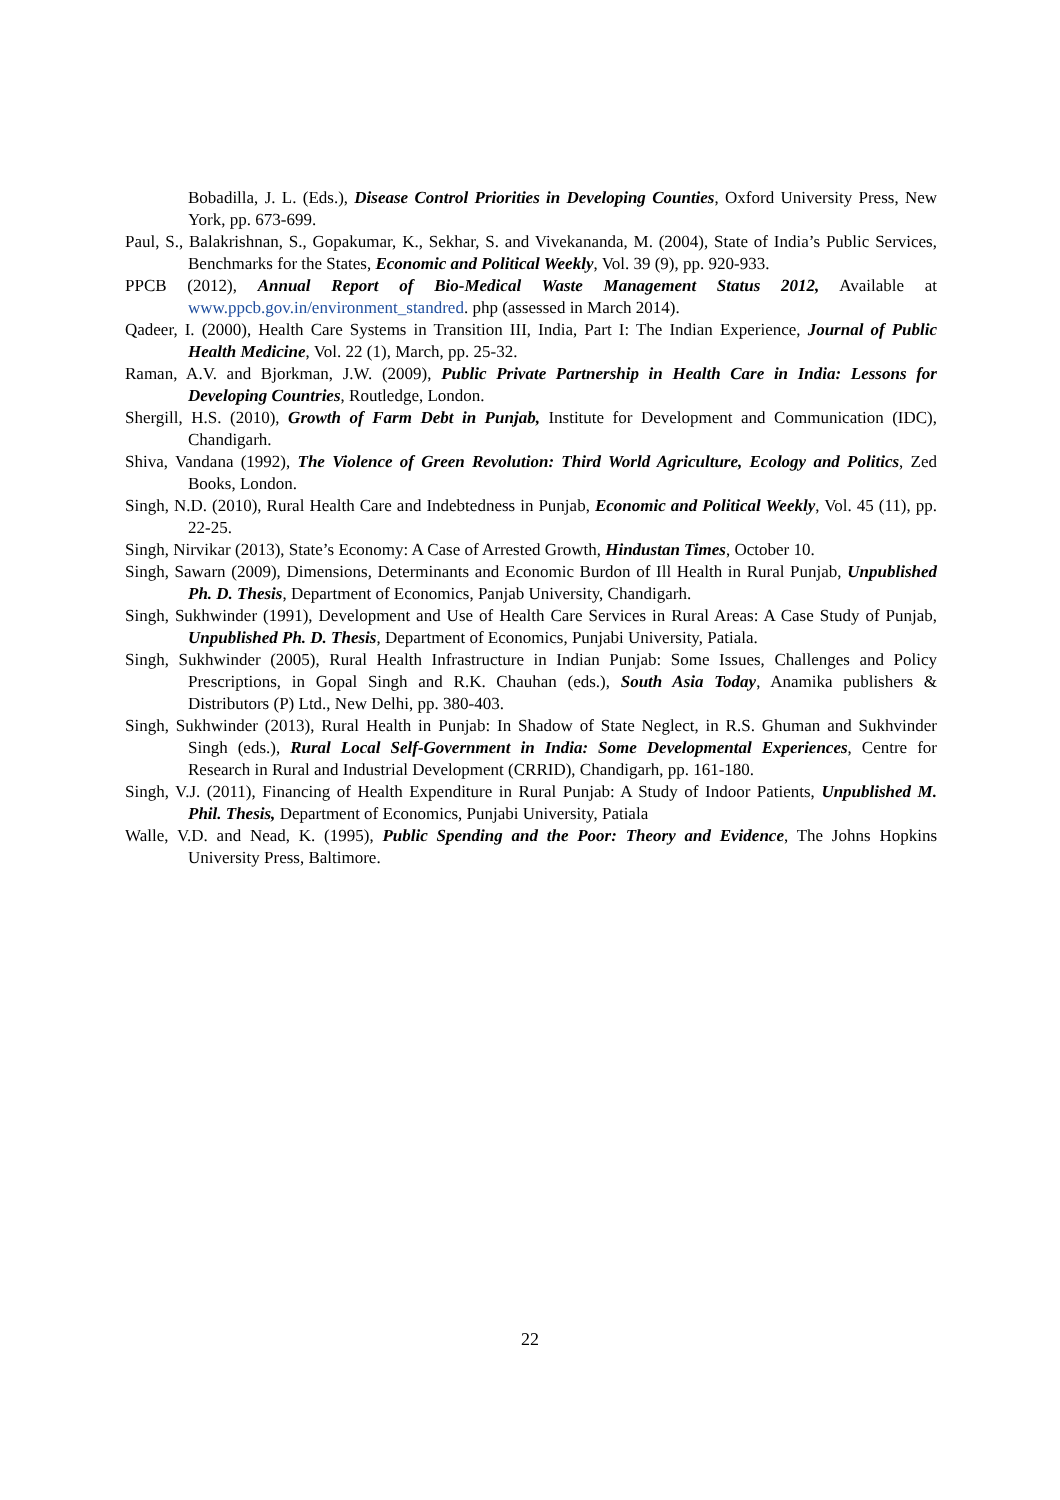Bobadilla, J. L. (Eds.), Disease Control Priorities in Developing Counties, Oxford University Press, New York, pp. 673-699.
Paul, S., Balakrishnan, S., Gopakumar, K., Sekhar, S. and Vivekananda, M. (2004), State of India’s Public Services, Benchmarks for the States, Economic and Political Weekly, Vol. 39 (9), pp. 920-933.
PPCB (2012), Annual Report of Bio-Medical Waste Management Status 2012, Available at www.ppcb.gov.in/environment_standred. php (assessed in March 2014).
Qadeer, I. (2000), Health Care Systems in Transition III, India, Part I: The Indian Experience, Journal of Public Health Medicine, Vol. 22 (1), March, pp. 25-32.
Raman, A.V. and Bjorkman, J.W. (2009), Public Private Partnership in Health Care in India: Lessons for Developing Countries, Routledge, London.
Shergill, H.S. (2010), Growth of Farm Debt in Punjab, Institute for Development and Communication (IDC), Chandigarh.
Shiva, Vandana (1992), The Violence of Green Revolution: Third World Agriculture, Ecology and Politics, Zed Books, London.
Singh, N.D. (2010), Rural Health Care and Indebtedness in Punjab, Economic and Political Weekly, Vol. 45 (11), pp. 22-25.
Singh, Nirvikar (2013), State’s Economy: A Case of Arrested Growth, Hindustan Times, October 10.
Singh, Sawarn (2009), Dimensions, Determinants and Economic Burdon of Ill Health in Rural Punjab, Unpublished Ph. D. Thesis, Department of Economics, Panjab University, Chandigarh.
Singh, Sukhwinder (1991), Development and Use of Health Care Services in Rural Areas: A Case Study of Punjab, Unpublished Ph. D. Thesis, Department of Economics, Punjabi University, Patiala.
Singh, Sukhwinder (2005), Rural Health Infrastructure in Indian Punjab: Some Issues, Challenges and Policy Prescriptions, in Gopal Singh and R.K. Chauhan (eds.), South Asia Today, Anamika publishers & Distributors (P) Ltd., New Delhi, pp. 380-403.
Singh, Sukhwinder (2013), Rural Health in Punjab: In Shadow of State Neglect, in R.S. Ghuman and Sukhvinder Singh (eds.), Rural Local Self-Government in India: Some Developmental Experiences, Centre for Research in Rural and Industrial Development (CRRID), Chandigarh, pp. 161-180.
Singh, V.J. (2011), Financing of Health Expenditure in Rural Punjab: A Study of Indoor Patients, Unpublished M. Phil. Thesis, Department of Economics, Punjabi University, Patiala
Walle, V.D. and Nead, K. (1995), Public Spending and the Poor: Theory and Evidence, The Johns Hopkins University Press, Baltimore.
22